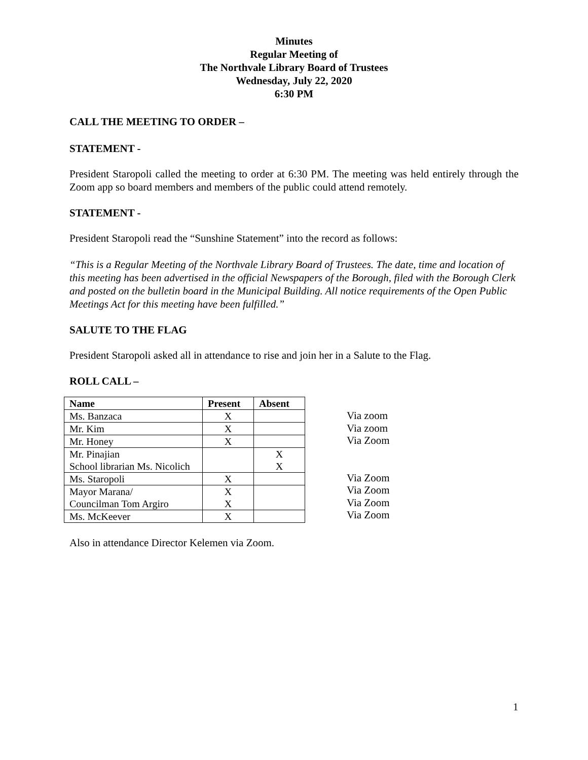Minutes
Regular Meeting of
The Northvale Library Board of Trustees
Wednesday, July 22, 2020
6:30 PM
CALL THE MEETING TO ORDER –
STATEMENT -
President Staropoli called the meeting to order at 6:30 PM. The meeting was held entirely through the Zoom app so board members and members of the public could attend remotely.
STATEMENT -
President Staropoli read the “Sunshine Statement” into the record as follows:
“This is a Regular Meeting of the Northvale Library Board of Trustees. The date, time and location of this meeting has been advertised in the official Newspapers of the Borough, filed with the Borough Clerk and posted on the bulletin board in the Municipal Building. All notice requirements of the Open Public Meetings Act for this meeting have been fulfilled.”
SALUTE TO THE FLAG
President Staropoli asked all in attendance to rise and join her in a Salute to the Flag.
ROLL CALL –
| Name | Present | Absent |
| --- | --- | --- |
| Ms. Banzaca | X | |
| Mr. Kim | X | |
| Mr. Honey | X | |
| Mr. Pinajian School librarian Ms. Nicolich | | X X |
| Ms. Staropoli | X | |
| Mayor Marana/ Councilman Tom Argiro | X X | |
| Ms. McKeever | X | |
Via zoom
Via zoom
Via Zoom
Via Zoom
Via Zoom
Via Zoom
Via Zoom
Also in attendance Director Kelemen via Zoom.
1